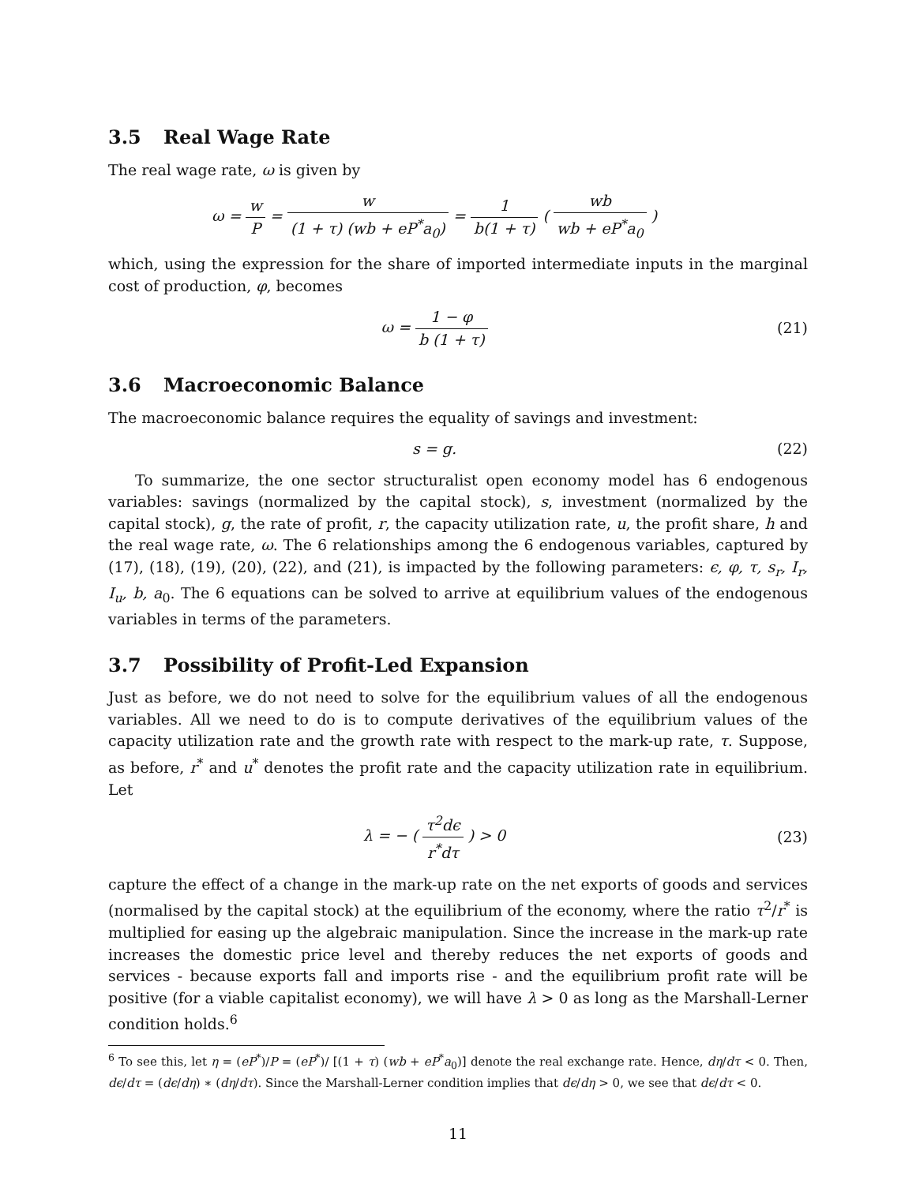3.5 Real Wage Rate
The real wage rate, ω is given by
ω = w P = w (1 + τ) (wb + eP<sup>*</sup>a<sub>0</sub>) = 1 b(1 + τ) ( wb wb + eP<sup>*</sup>a<sub>0</sub> )
which, using the expression for the share of imported intermediate inputs in the marginal cost of production, φ, becomes
ω = 1 − φ b (1 + τ) (21)
3.6 Macroeconomic Balance
The macroeconomic balance requires the equality of savings and investment:
s = g. (22)
To summarize, the one sector structuralist open economy model has 6 endogenous variables: savings (normalized by the capital stock), s, investment (normalized by the capital stock), g, the rate of profit, r, the capacity utilization rate, u, the profit share, h and the real wage rate, ω. The 6 relationships among the 6 endogenous variables, captured by (17), (18), (19), (20), (22), and (21), is impacted by the following parameters: ϵ, φ, τ, s<sub>r</sub>, I<sub>r</sub>, I<sub>u</sub>, b, a<sub>0</sub>. The 6 equations can be solved to arrive at equilibrium values of the endogenous variables in terms of the parameters.
3.7 Possibility of Profit-Led Expansion
Just as before, we do not need to solve for the equilibrium values of all the endogenous variables. All we need to do is to compute derivatives of the equilibrium values of the capacity utilization rate and the growth rate with respect to the mark-up rate, τ. Suppose, as before, r<sup>*</sup> and u<sup>*</sup> denotes the profit rate and the capacity utilization rate in equilibrium. Let
λ = − ( τ<sup>2</sup>dϵ r<sup>*</sup>dτ ) > 0 (23)
capture the effect of a change in the mark-up rate on the net exports of goods and services (normalised by the capital stock) at the equilibrium of the economy, where the ratio τ<sup>2</sup>/r<sup>*</sup> is multiplied for easing up the algebraic manipulation. Since the increase in the mark-up rate increases the domestic price level and thereby reduces the net exports of goods and services - because exports fall and imports rise - and the equilibrium profit rate will be positive (for a viable capitalist economy), we will have λ > 0 as long as the Marshall-Lerner condition holds.<sup>6</sup>
<sup>6</sup> To see this, let η = (eP<sup>*</sup>)/P = (eP<sup>*</sup>)/ [(1 + τ) (wb + eP<sup>*</sup>a<sub>0</sub>)] denote the real exchange rate. Hence, dη/dτ < 0. Then, dϵ/dτ = (dϵ/dη) ∗ (dη/dτ). Since the Marshall-Lerner condition implies that dϵ/dη > 0, we see that dϵ/dτ < 0.
11